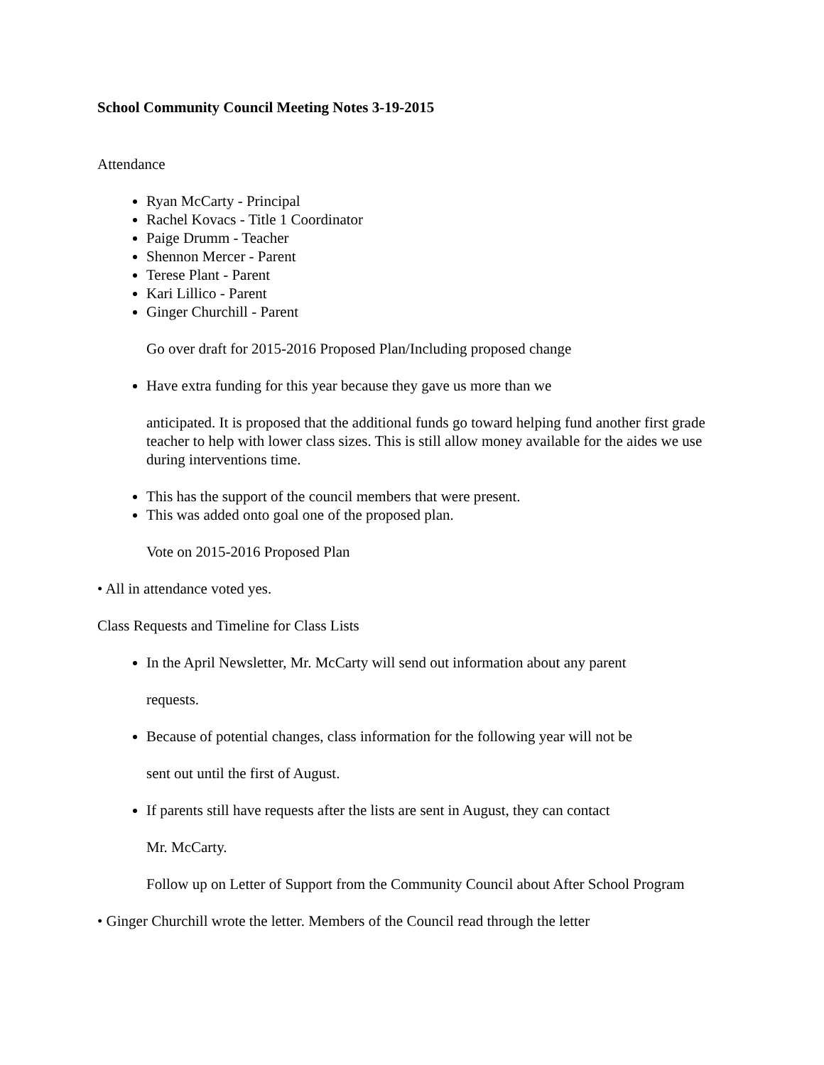School Community Council Meeting Notes 3-19-2015
Attendance
Ryan McCarty - Principal
Rachel Kovacs - Title 1 Coordinator
Paige Drumm - Teacher
Shennon Mercer - Parent
Terese Plant - Parent
Kari Lillico - Parent
Ginger Churchill - Parent
Go over draft for 2015-2016 Proposed Plan/Including proposed change
Have extra funding for this year because they gave us more than we
anticipated. It is proposed that the additional funds go toward helping fund another first grade teacher to help with lower class sizes. This is still allow money available for the aides we use during interventions time.
This has the support of the council members that were present.
This was added onto goal one of the proposed plan.
Vote on 2015-2016 Proposed Plan
• All in attendance voted yes.
Class Requests and Timeline for Class Lists
In the April Newsletter, Mr. McCarty will send out information about any parent
requests.
Because of potential changes, class information for the following year will not be
sent out until the first of August.
If parents still have requests after the lists are sent in August, they can contact
Mr. McCarty.
Follow up on Letter of Support from the Community Council about After School Program
• Ginger Churchill wrote the letter. Members of the Council read through the letter